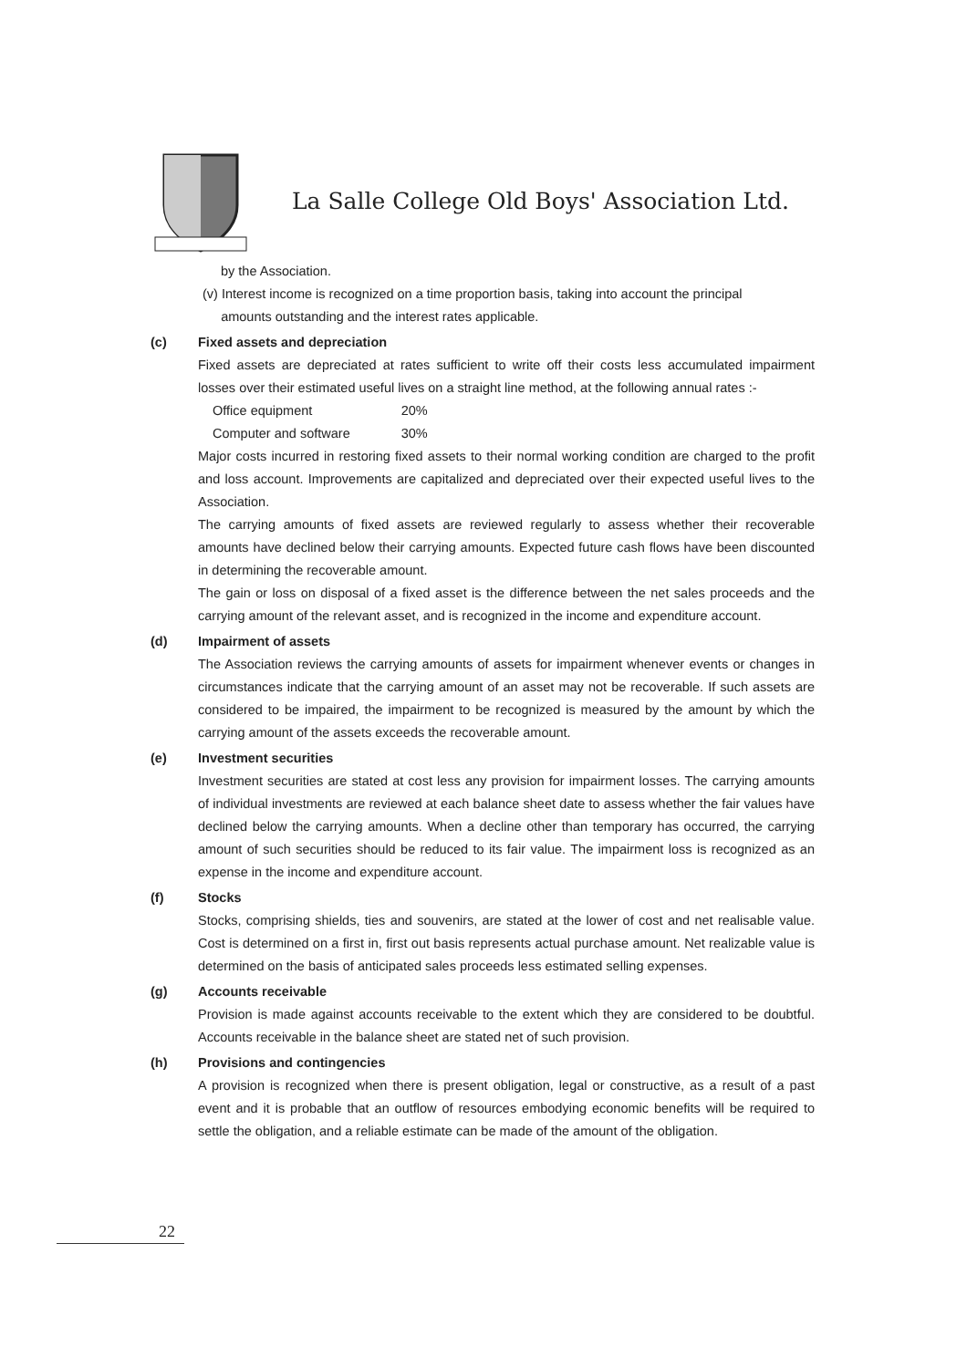La Salle College Old Boys' Association Ltd.
by the Association.
(v) Interest income is recognized on a time proportion basis, taking into account the principal
amounts outstanding and the interest rates applicable.
(c) Fixed assets and depreciation
Fixed assets are depreciated at rates sufficient to write off their costs less accumulated impairment losses over their estimated useful lives on a straight line method, at the following annual rates :-
| Office equipment | 20% |
| Computer and software | 30% |
Major costs incurred in restoring fixed assets to their normal working condition are charged to the profit and loss account. Improvements are capitalized and depreciated over their expected useful lives to the Association.
The carrying amounts of fixed assets are reviewed regularly to assess whether their recoverable amounts have declined below their carrying amounts. Expected future cash flows have been discounted in determining the recoverable amount.
The gain or loss on disposal of a fixed asset is the difference between the net sales proceeds and the carrying amount of the relevant asset, and is recognized in the income and expenditure account.
(d) Impairment of assets
The Association reviews the carrying amounts of assets for impairment whenever events or changes in circumstances indicate that the carrying amount of an asset may not be recoverable. If such assets are considered to be impaired, the impairment to be recognized is measured by the amount by which the carrying amount of the assets exceeds the recoverable amount.
(e) Investment securities
Investment securities are stated at cost less any provision for impairment losses. The carrying amounts of individual investments are reviewed at each balance sheet date to assess whether the fair values have declined below the carrying amounts. When a decline other than temporary has occurred, the carrying amount of such securities should be reduced to its fair value. The impairment loss is recognized as an expense in the income and expenditure account.
(f) Stocks
Stocks, comprising shields, ties and souvenirs, are stated at the lower of cost and net realisable value. Cost is determined on a first in, first out basis represents actual purchase amount. Net realizable value is determined on the basis of anticipated sales proceeds less estimated selling expenses.
(g) Accounts receivable
Provision is made against accounts receivable to the extent which they are considered to be doubtful. Accounts receivable in the balance sheet are stated net of such provision.
(h) Provisions and contingencies
A provision is recognized when there is present obligation, legal or constructive, as a result of a past event and it is probable that an outflow of resources embodying economic benefits will be required to settle the obligation, and a reliable estimate can be made of the amount of the obligation.
22